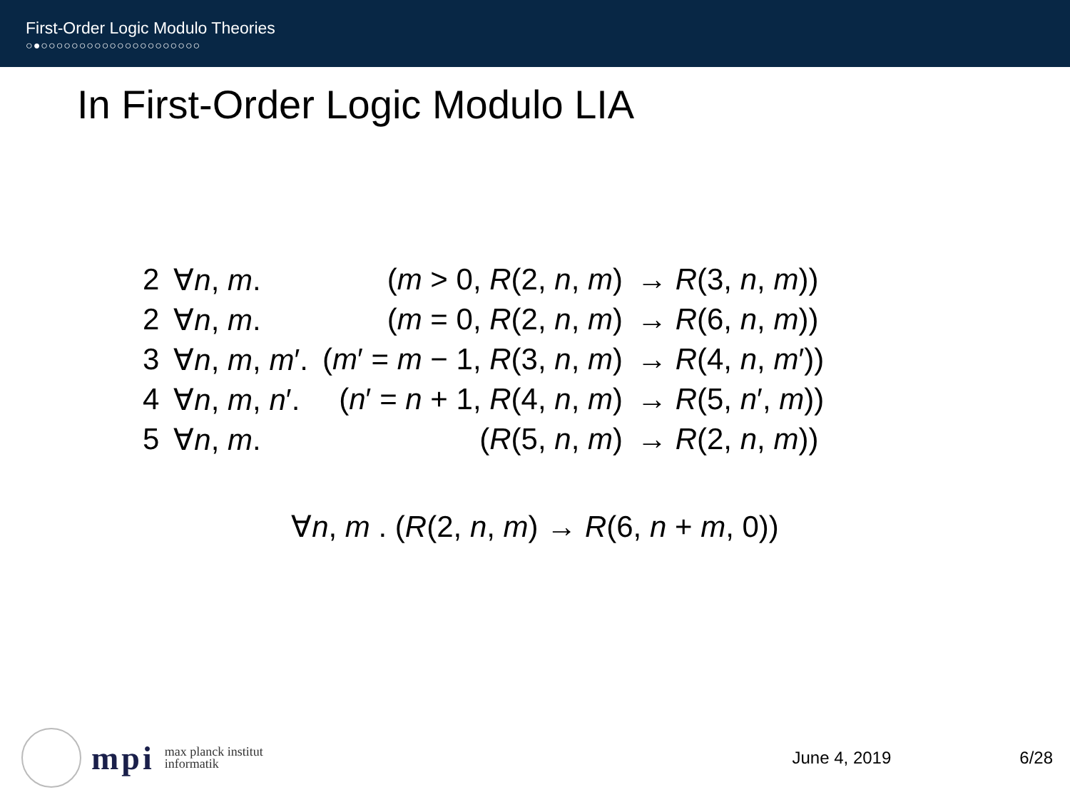First-Order Logic Modulo Theories
○●○○○○○○○○○○○○○○○○○○○○○
In First-Order Logic Modulo LIA
| 2 | ∀ n , m . | ( m > 0, R (2, n , m ) | → R (3, n , m )) |
| 2 | ∀ n , m . | ( m = 0, R (2, n , m ) | → R (6, n , m )) |
| 3 | ∀ n , m , m ′. | ( m ′ = m − 1, R (3, n , m ) | → R (4, n , m ′)) |
| 4 | ∀ n , m , n ′. | ( n ′ = n + 1, R (4, n , m ) | → R (5, n ′, m )) |
| 5 | ∀ n , m . | ( R (5, n , m ) | → R (2, n , m )) |
∀n, m . (R(2, n, m) → R(6, n + m, 0))
mpi
max planck institut
informatik
June 4, 2019 6/28